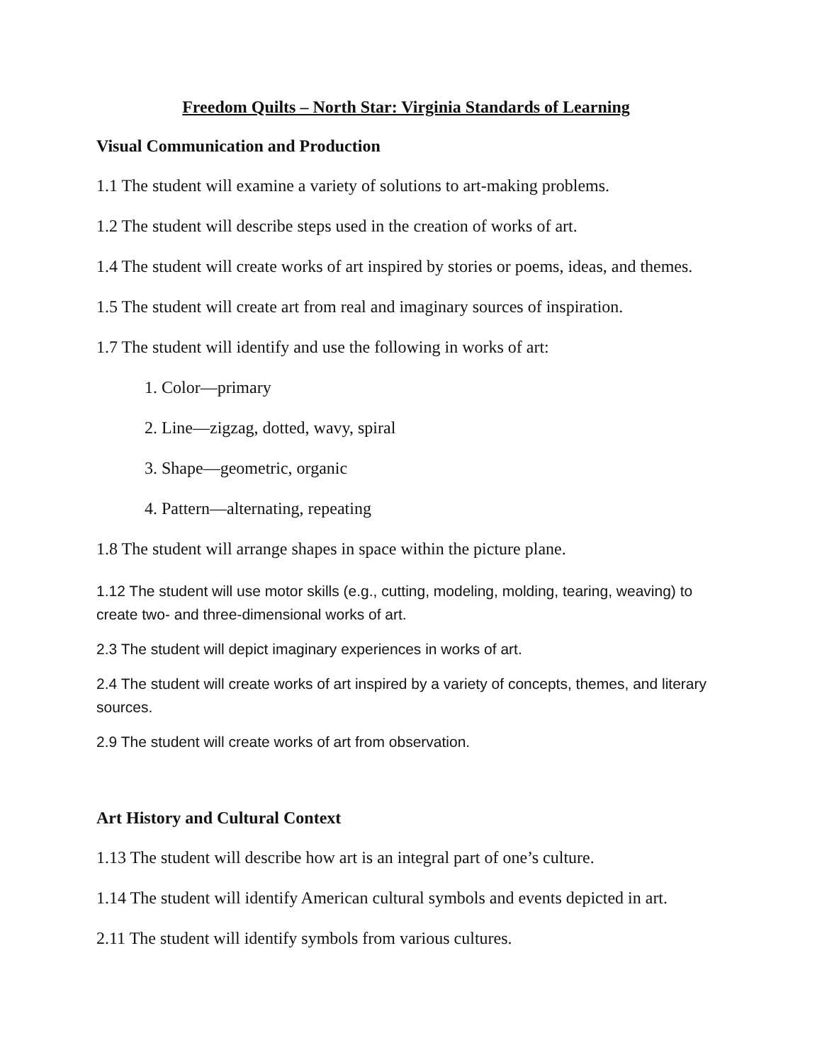Freedom Quilts – North Star: Virginia Standards of Learning
Visual Communication and Production
1.1 The student will examine a variety of solutions to art-making problems.
1.2 The student will describe steps used in the creation of works of art.
1.4 The student will create works of art inspired by stories or poems, ideas, and themes.
1.5 The student will create art from real and imaginary sources of inspiration.
1.7 The student will identify and use the following in works of art:
1. Color—primary
2. Line—zigzag, dotted, wavy, spiral
3. Shape—geometric, organic
4. Pattern—alternating, repeating
1.8 The student will arrange shapes in space within the picture plane.
1.12 The student will use motor skills (e.g., cutting, modeling, molding, tearing, weaving) to create two- and three-dimensional works of art.
2.3 The student will depict imaginary experiences in works of art.
2.4 The student will create works of art inspired by a variety of concepts, themes, and literary sources.
2.9 The student will create works of art from observation.
Art History and Cultural Context
1.13 The student will describe how art is an integral part of one’s culture.
1.14 The student will identify American cultural symbols and events depicted in art.
2.11 The student will identify symbols from various cultures.